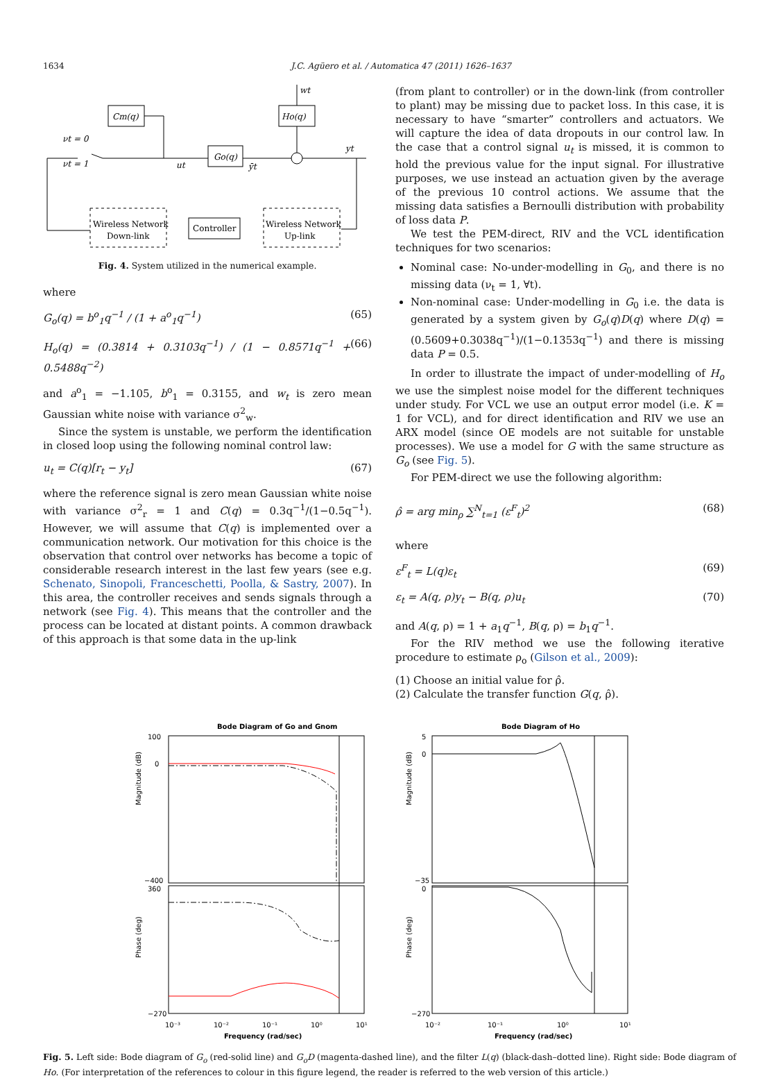1634 J.C. Agüero et al. / Automatica 47 (2011) 1626–1637
Cm(q)
Ho(q)
Go(q)
wt
νt = 0
νt = 1
ut
ȳt
yt
Wireless Network
Down-link
Controller
Wireless Network
Up-link
Fig. 4. System utilized in the numerical example.
where
G<sub>o</sub>(q) = b<sup>o</sup><sub>1</sub>q<sup>−1</sup> / (1 + a<sup>o</sup><sub>1</sub>q<sup>−1</sup>) (65)
H<sub>o</sub>(q) = (0.3814 + 0.3103q<sup>−1</sup>) / (1 − 0.8571q<sup>−1</sup> + 0.5488q<sup>−2</sup>) (66)
and a<sup>o</sup><sub>1</sub> = −1.105, b<sup>o</sup><sub>1</sub> = 0.3155, and w<sub>t</sub> is zero mean Gaussian white noise with variance σ<sup>2</sup><sub>w</sub>.
Since the system is unstable, we perform the identification in closed loop using the following nominal control law:
u<sub>t</sub> = C(q)[r<sub>t</sub> − y<sub>t</sub>] (67)
where the reference signal is zero mean Gaussian white noise with variance σ<sup>2</sup><sub>r</sub> = 1 and C(q) = 0.3q<sup>−1</sup>/(1−0.5q<sup>−1</sup>). However, we will assume that C(q) is implemented over a communication network. Our motivation for this choice is the observation that control over networks has become a topic of considerable research interest in the last few years (see e.g. Schenato, Sinopoli, Franceschetti, Poolla, & Sastry, 2007). In this area, the controller receives and sends signals through a network (see Fig. 4). This means that the controller and the process can be located at distant points. A common drawback of this approach is that some data in the up-link
(from plant to controller) or in the down-link (from controller to plant) may be missing due to packet loss. In this case, it is necessary to have “smarter” controllers and actuators. We will capture the idea of data dropouts in our control law. In the case that a control signal u<sub>t</sub> is missed, it is common to hold the previous value for the input signal. For illustrative purposes, we use instead an actuation given by the average of the previous 10 control actions. We assume that the missing data satisfies a Bernoulli distribution with probability of loss data P.
We test the PEM-direct, RIV and the VCL identification techniques for two scenarios:
Nominal case: No-under-modelling in G<sub>0</sub>, and there is no missing data (ν<sub>t</sub> = 1, ∀t).
Non-nominal case: Under-modelling in G<sub>0</sub> i.e. the data is generated by a system given by G<sub>o</sub>(q)D(q) where D(q) = (0.5609+0.3038q<sup>−1</sup>)/(1−0.1353q<sup>−1</sup>) and there is missing data P = 0.5.
In order to illustrate the impact of under-modelling of H<sub>o</sub> we use the simplest noise model for the different techniques under study. For VCL we use an output error model (i.e. K = 1 for VCL), and for direct identification and RIV we use an ARX model (since OE models are not suitable for unstable processes). We use a model for G with the same structure as G<sub>o</sub> (see Fig. 5).
For PEM-direct we use the following algorithm:
ρ̂ = arg min<sub>ρ</sub> ∑<sup>N</sup><sub>t=1</sub> (ε<sup>F</sup><sub>t</sub>)<sup>2</sup> (68)
where
ε<sup>F</sup><sub>t</sub> = L(q)ε<sub>t</sub> (69)
ε<sub>t</sub> = A(q, ρ)y<sub>t</sub> − B(q, ρ)u<sub>t</sub> (70)
and A(q, ρ) = 1 + a<sub>1</sub>q<sup>−1</sup>, B(q, ρ) = b<sub>1</sub>q<sup>−1</sup>.
For the RIV method we use the following iterative procedure to estimate ρ<sub>o</sub> (Gilson et al., 2009):
(1) Choose an initial value for ρ̂.
(2) Calculate the transfer function G(q, ρ̂).
Bode Diagram of Go and Gnom
100
0
−400
360
−270
Magnitude (dB)
Phase (deg)
10⁻³
10⁻²
10⁻¹
10⁰
10¹
Frequency (rad/sec)
Bode Diagram of Ho
5
0
−35
0
−270
Magnitude (dB)
Phase (deg)
10⁻²
10⁻¹
10⁰
10¹
Frequency (rad/sec)
Fig. 5. Left side: Bode diagram of G<sub>o</sub> (red-solid line) and G<sub>o</sub>D (magenta-dashed line), and the filter L(q) (black-dash–dotted line). Right side: Bode diagram of Ho. (For interpretation of the references to colour in this figure legend, the reader is referred to the web version of this article.)